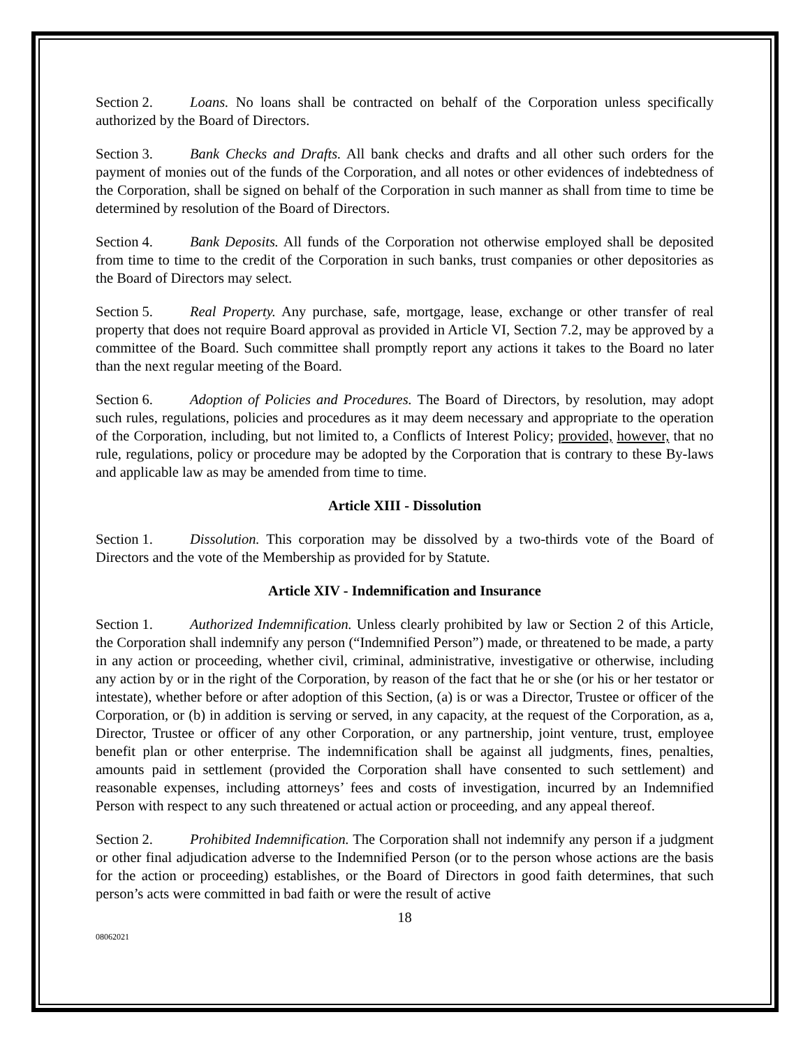Section 2. Loans. No loans shall be contracted on behalf of the Corporation unless specifically authorized by the Board of Directors.
Section 3. Bank Checks and Drafts. All bank checks and drafts and all other such orders for the payment of monies out of the funds of the Corporation, and all notes or other evidences of indebtedness of the Corporation, shall be signed on behalf of the Corporation in such manner as shall from time to time be determined by resolution of the Board of Directors.
Section 4. Bank Deposits. All funds of the Corporation not otherwise employed shall be deposited from time to time to the credit of the Corporation in such banks, trust companies or other depositories as the Board of Directors may select.
Section 5. Real Property. Any purchase, safe, mortgage, lease, exchange or other transfer of real property that does not require Board approval as provided in Article VI, Section 7.2, may be approved by a committee of the Board. Such committee shall promptly report any actions it takes to the Board no later than the next regular meeting of the Board.
Section 6. Adoption of Policies and Procedures. The Board of Directors, by resolution, may adopt such rules, regulations, policies and procedures as it may deem necessary and appropriate to the operation of the Corporation, including, but not limited to, a Conflicts of Interest Policy; provided, however, that no rule, regulations, policy or procedure may be adopted by the Corporation that is contrary to these By-laws and applicable law as may be amended from time to time.
Article XIII - Dissolution
Section 1. Dissolution. This corporation may be dissolved by a two-thirds vote of the Board of Directors and the vote of the Membership as provided for by Statute.
Article XIV - Indemnification and Insurance
Section 1. Authorized Indemnification. Unless clearly prohibited by law or Section 2 of this Article, the Corporation shall indemnify any person (“Indemnified Person”) made, or threatened to be made, a party in any action or proceeding, whether civil, criminal, administrative, investigative or otherwise, including any action by or in the right of the Corporation, by reason of the fact that he or she (or his or her testator or intestate), whether before or after adoption of this Section, (a) is or was a Director, Trustee or officer of the Corporation, or (b) in addition is serving or served, in any capacity, at the request of the Corporation, as a, Director, Trustee or officer of any other Corporation, or any partnership, joint venture, trust, employee benefit plan or other enterprise. The indemnification shall be against all judgments, fines, penalties, amounts paid in settlement (provided the Corporation shall have consented to such settlement) and reasonable expenses, including attorneys’ fees and costs of investigation, incurred by an Indemnified Person with respect to any such threatened or actual action or proceeding, and any appeal thereof.
Section 2. Prohibited Indemnification. The Corporation shall not indemnify any person if a judgment or other final adjudication adverse to the Indemnified Person (or to the person whose actions are the basis for the action or proceeding) establishes, or the Board of Directors in good faith determines, that such person’s acts were committed in bad faith or were the result of active
18
08062021